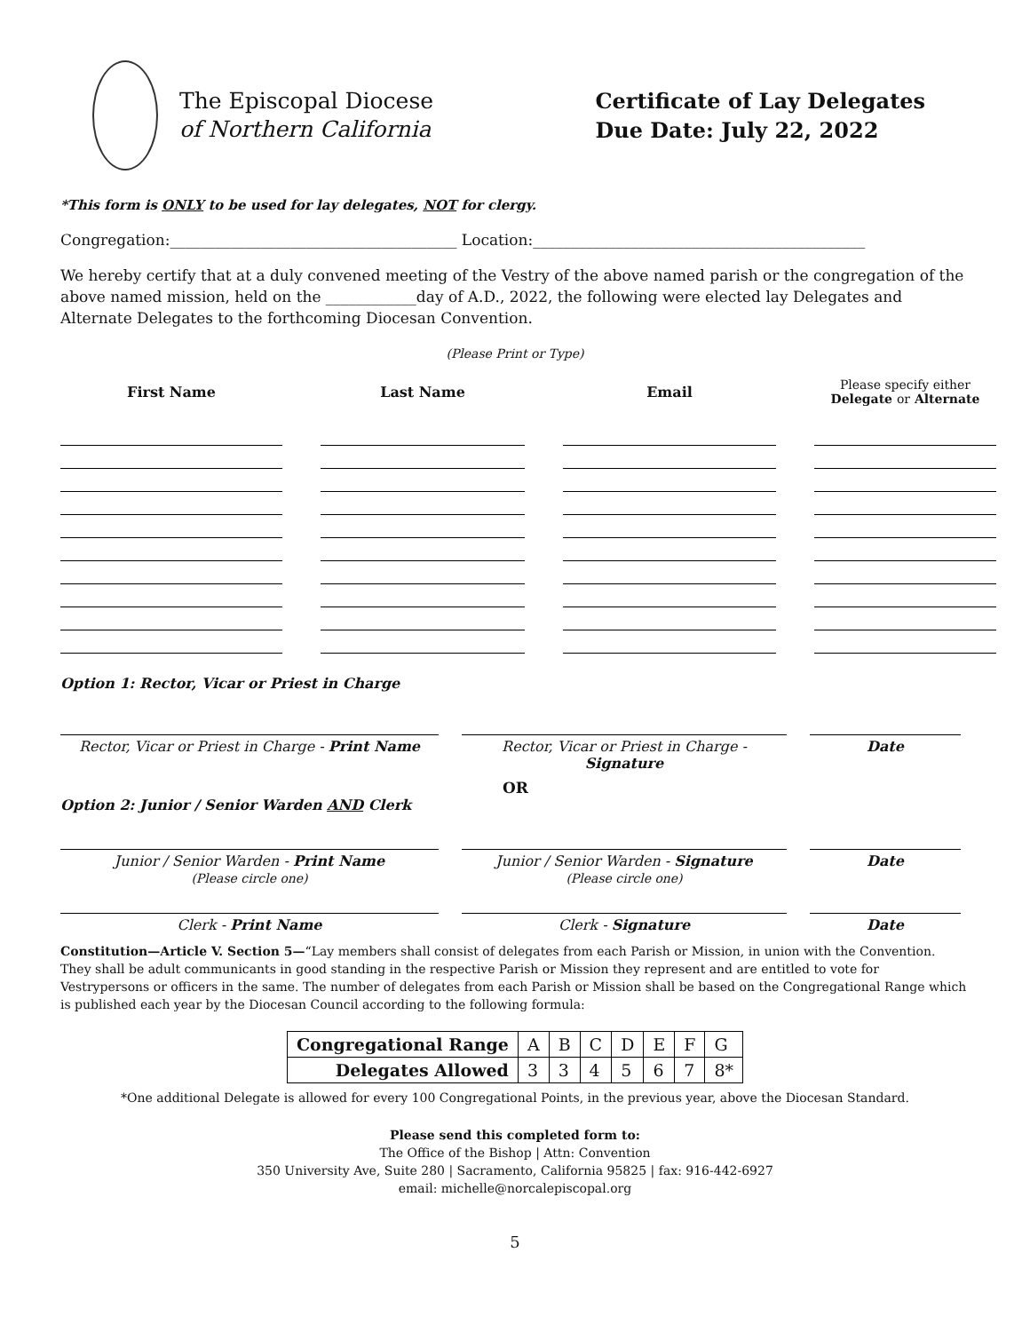The Episcopal Diocese
of Northern California
Certificate of Lay Delegates
Due Date: July 22, 2022
*This form is ONLY to be used for lay delegates, NOT for clergy.
Congregation:______________________________________ Location:____________________________________________
We hereby certify that at a duly convened meeting of the Vestry of the above named parish or the congregation of the above named mission, held on the ____________day of A.D., 2022, the following were elected lay Delegates and Alternate Delegates to the forthcoming Diocesan Convention.
(Please Print or Type)
First Name
Last Name
Email
Please specify either
Delegate or Alternate
Option 1: Rector, Vicar or Priest in Charge
Rector, Vicar or Priest in Charge - Print Name
Rector, Vicar or Priest in Charge - Signature
Date
OR
Option 2: Junior / Senior Warden AND Clerk
Junior / Senior Warden - Print Name
(Please circle one)
Junior / Senior Warden - Signature
(Please circle one)
Date
Clerk - Print Name
Clerk - Signature
Date
Constitution—Article V. Section 5—“Lay members shall consist of delegates from each Parish or Mission, in union with the Convention. They shall be adult communicants in good standing in the respective Parish or Mission they represent and are entitled to vote for Vestrypersons or officers in the same. The number of delegates from each Parish or Mission shall be based on the Congregational Range which is published each year by the Diocesan Council according to the following formula:
| Congregational Range | A | B | C | D | E | F | G |
| Delegates Allowed | 3 | 3 | 4 | 5 | 6 | 7 | 8* |
*One additional Delegate is allowed for every 100 Congregational Points, in the previous year, above the Diocesan Standard.
Please send this completed form to:
The Office of the Bishop | Attn: Convention
350 University Ave, Suite 280 | Sacramento, California 95825 | fax: 916-442-6927
email: michelle@norcalepiscopal.org
5